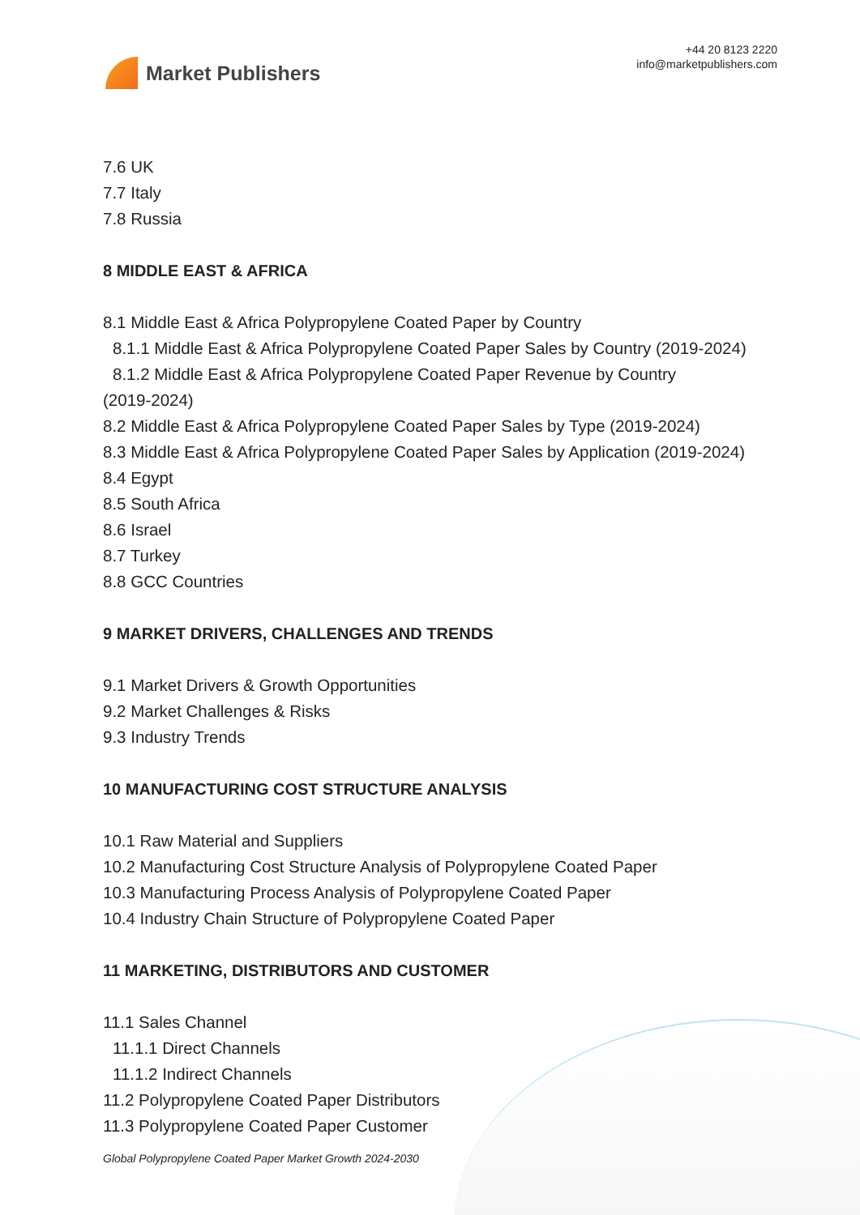Market Publishers
+44 20 8123 2220
info@marketpublishers.com
7.6 UK
7.7 Italy
7.8 Russia
8 MIDDLE EAST & AFRICA
8.1 Middle East & Africa Polypropylene Coated Paper by Country
8.1.1 Middle East & Africa Polypropylene Coated Paper Sales by Country (2019-2024)
8.1.2 Middle East & Africa Polypropylene Coated Paper Revenue by Country
(2019-2024)
8.2 Middle East & Africa Polypropylene Coated Paper Sales by Type (2019-2024)
8.3 Middle East & Africa Polypropylene Coated Paper Sales by Application (2019-2024)
8.4 Egypt
8.5 South Africa
8.6 Israel
8.7 Turkey
8.8 GCC Countries
9 MARKET DRIVERS, CHALLENGES AND TRENDS
9.1 Market Drivers & Growth Opportunities
9.2 Market Challenges & Risks
9.3 Industry Trends
10 MANUFACTURING COST STRUCTURE ANALYSIS
10.1 Raw Material and Suppliers
10.2 Manufacturing Cost Structure Analysis of Polypropylene Coated Paper
10.3 Manufacturing Process Analysis of Polypropylene Coated Paper
10.4 Industry Chain Structure of Polypropylene Coated Paper
11 MARKETING, DISTRIBUTORS AND CUSTOMER
11.1 Sales Channel
11.1.1 Direct Channels
11.1.2 Indirect Channels
11.2 Polypropylene Coated Paper Distributors
11.3 Polypropylene Coated Paper Customer
Global Polypropylene Coated Paper Market Growth 2024-2030